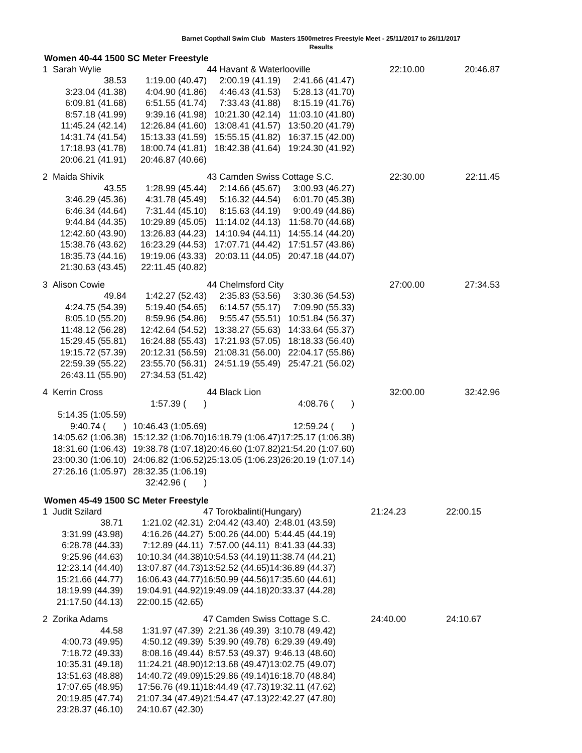Barnet Copthall Swim Club Masters 1500metres Freestyle Meet - 25/11/2017 to 26/11/2017
Results
Women 40-44 1500 SC Meter Freestyle
| 1 | Sarah Wylie | | 44 Havant & Waterlooville | | 22:10.00 | 20:46.87 |
| | 38.53 | 1:19.00 (40.47) | 2:00.19 (41.19) | 2:41.66 (41.47) | | |
| | 3:23.04 (41.38) | 4:04.90 (41.86) | 4:46.43 (41.53) | 5:28.13 (41.70) | | |
| | 6:09.81 (41.68) | 6:51.55 (41.74) | 7:33.43 (41.88) | 8:15.19 (41.76) | | |
| | 8:57.18 (41.99) | 9:39.16 (41.98) | 10:21.30 (42.14) | 11:03.10 (41.80) | | |
| | 11:45.24 (42.14) | 12:26.84 (41.60) | 13:08.41 (41.57) | 13:50.20 (41.79) | | |
| | 14:31.74 (41.54) | 15:13.33 (41.59) | 15:55.15 (41.82) | 16:37.15 (42.00) | | |
| | 17:18.93 (41.78) | 18:00.74 (41.81) | 18:42.38 (41.64) | 19:24.30 (41.92) | | |
| | 20:06.21 (41.91) | 20:46.87 (40.66) | | | | |
| 2 | Maida Shivik | | 43 Camden Swiss Cottage S.C. | | 22:30.00 | 22:11.45 |
| | 43.55 | 1:28.99 (45.44) | 2:14.66 (45.67) | 3:00.93 (46.27) | | |
| | 3:46.29 (45.36) | 4:31.78 (45.49) | 5:16.32 (44.54) | 6:01.70 (45.38) | | |
| | 6:46.34 (44.64) | 7:31.44 (45.10) | 8:15.63 (44.19) | 9:00.49 (44.86) | | |
| | 9:44.84 (44.35) | 10:29.89 (45.05) | 11:14.02 (44.13) | 11:58.70 (44.68) | | |
| | 12:42.60 (43.90) | 13:26.83 (44.23) | 14:10.94 (44.11) | 14:55.14 (44.20) | | |
| | 15:38.76 (43.62) | 16:23.29 (44.53) | 17:07.71 (44.42) | 17:51.57 (43.86) | | |
| | 18:35.73 (44.16) | 19:19.06 (43.33) | 20:03.11 (44.05) | 20:47.18 (44.07) | | |
| | 21:30.63 (43.45) | 22:11.45 (40.82) | | | | |
| 3 | Alison Cowie | | 44 Chelmsford City | | 27:00.00 | 27:34.53 |
| | 49.84 | 1:42.27 (52.43) | 2:35.83 (53.56) | 3:30.36 (54.53) | | |
| | 4:24.75 (54.39) | 5:19.40 (54.65) | 6:14.57 (55.17) | 7:09.90 (55.33) | | |
| | 8:05.10 (55.20) | 8:59.96 (54.86) | 9:55.47 (55.51) | 10:51.84 (56.37) | | |
| | 11:48.12 (56.28) | 12:42.64 (54.52) | 13:38.27 (55.63) | 14:33.64 (55.37) | | |
| | 15:29.45 (55.81) | 16:24.88 (55.43) | 17:21.93 (57.05) | 18:18.33 (56.40) | | |
| | 19:15.72 (57.39) | 20:12.31 (56.59) | 21:08.31 (56.00) | 22:04.17 (55.86) | | |
| | 22:59.39 (55.22) | 23:55.70 (56.31) | 24:51.19 (55.49) | 25:47.21 (56.02) | | |
| | 26:43.11 (55.90) | 27:34.53 (51.42) | | | | |
| 4 | Kerrin Cross | | 44 Black Lion | | 32:00.00 | 32:42.96 |
| | | 1:57.39 ( ) | | 4:08.76 ( ) | | |
| | 5:14.35 (1:05.59) | | | | | |
| | 9:40.74 ( ) | 10:46.43 (1:05.69) | | 12:59.24 ( ) | | |
| | 14:05.62 (1:06.38) | 15:12.32 (1:06.70) | 16:18.79 (1:06.47) | 17:25.17 (1:06.38) | | |
| | 18:31.60 (1:06.43) | 19:38.78 (1:07.18) | 20:46.60 (1:07.82) | 21:54.20 (1:07.60) | | |
| | 23:00.30 (1:06.10) | 24:06.82 (1:06.52) | 25:13.05 (1:06.23) | 26:20.19 (1:07.14) | | |
| | 27:26.16 (1:05.97) | 28:32.35 (1:06.19) | | | | |
| | | 32:42.96 ( ) | | | | |
Women 45-49 1500 SC Meter Freestyle
| 1 | Judit Szilard | | 47 Torokbalinti(Hungary) | | 21:24.23 | 22:00.15 |
| | 38.71 | 1:21.02 (42.31) | 2:04.42 (43.40) | 2:48.01 (43.59) | | |
| | 3:31.99 (43.98) | 4:16.26 (44.27) | 5:00.26 (44.00) | 5:44.45 (44.19) | | |
| | 6:28.78 (44.33) | 7:12.89 (44.11) | 7:57.00 (44.11) | 8:41.33 (44.33) | | |
| | 9:25.96 (44.63) | 10:10.34 (44.38) | 10:54.53 (44.19) | 11:38.74 (44.21) | | |
| | 12:23.14 (44.40) | 13:07.87 (44.73) | 13:52.52 (44.65) | 14:36.89 (44.37) | | |
| | 15:21.66 (44.77) | 16:06.43 (44.77) | 16:50.99 (44.56) | 17:35.60 (44.61) | | |
| | 18:19.99 (44.39) | 19:04.91 (44.92) | 19:49.09 (44.18) | 20:33.37 (44.28) | | |
| | 21:17.50 (44.13) | 22:00.15 (42.65) | | | | |
| 2 | Zorika Adams | | 47 Camden Swiss Cottage S.C. | | 24:40.00 | 24:10.67 |
| | 44.58 | 1:31.97 (47.39) | 2:21.36 (49.39) | 3:10.78 (49.42) | | |
| | 4:00.73 (49.95) | 4:50.12 (49.39) | 5:39.90 (49.78) | 6:29.39 (49.49) | | |
| | 7:18.72 (49.33) | 8:08.16 (49.44) | 8:57.53 (49.37) | 9:46.13 (48.60) | | |
| | 10:35.31 (49.18) | 11:24.21 (48.90) | 12:13.68 (49.47) | 13:02.75 (49.07) | | |
| | 13:51.63 (48.88) | 14:40.72 (49.09) | 15:29.86 (49.14) | 16:18.70 (48.84) | | |
| | 17:07.65 (48.95) | 17:56.76 (49.11) | 18:44.49 (47.73) | 19:32.11 (47.62) | | |
| | 20:19.85 (47.74) | 21:07.34 (47.49) | 21:54.47 (47.13) | 22:42.27 (47.80) | | |
| | 23:28.37 (46.10) | 24:10.67 (42.30) | | | | |